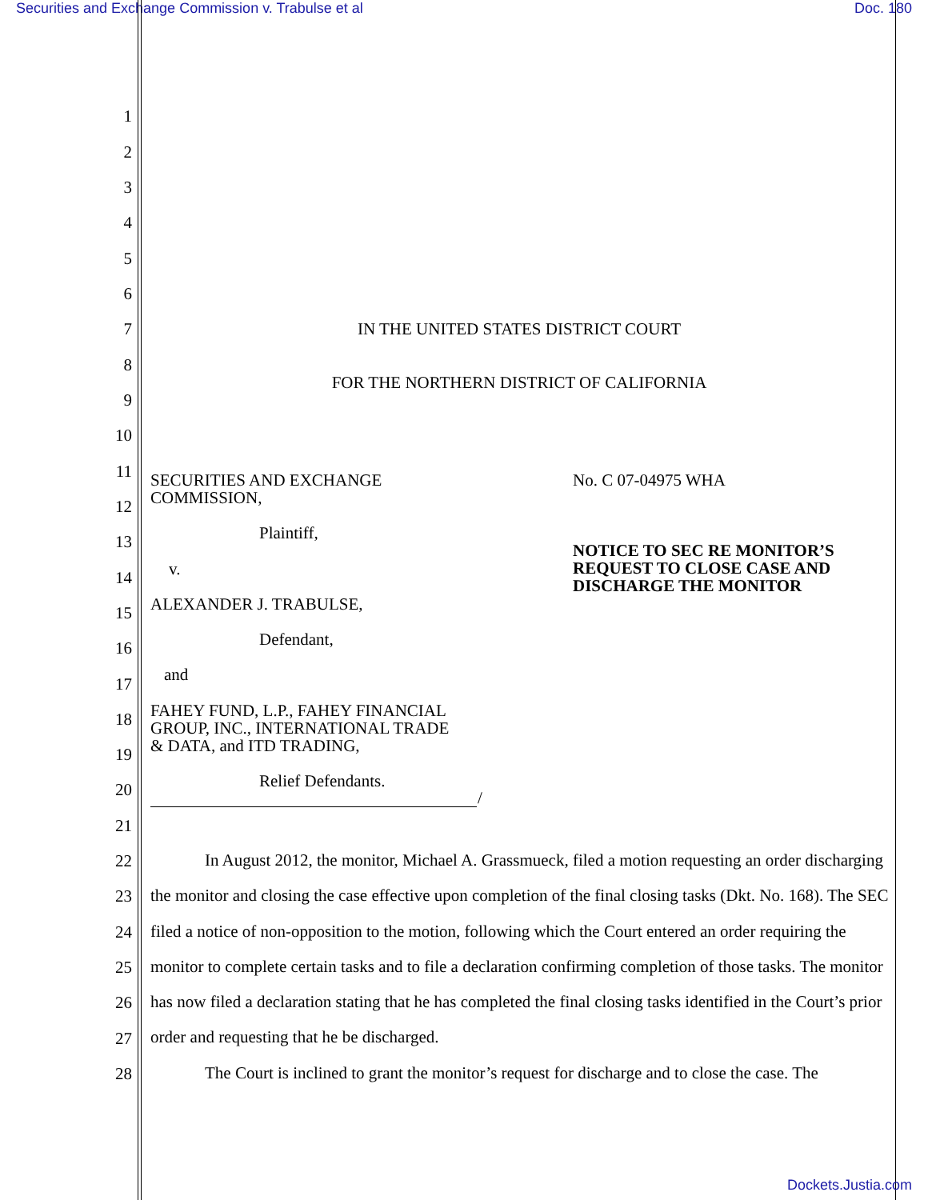Securities and Exchange Commission v. Trabulse et al Doc. 180
1
2
3
4
5
6
7 IN THE UNITED STATES DISTRICT COURT
8
FOR THE NORTHERN DISTRICT OF CALIFORNIA
9
10
11
SECURITIES AND EXCHANGE
COMMISSION,
No. C 07-04975 WHA
12
13 Plaintiff,
NOTICE TO SEC RE MONITOR’S
REQUEST TO CLOSE CASE AND
DISCHARGE THE MONITOR
14 v.
15 ALEXANDER J. TRABULSE,
16 Defendant,
17 and
18
FAHEY FUND, L.P., FAHEY FINANCIAL
GROUP, INC., INTERNATIONAL TRADE
& DATA, and ITD TRADING,
19
20 Relief Defendants.
/
21
22
23
24
25
26
27
28
In August 2012, the monitor, Michael A. Grassmueck, filed a motion requesting an order discharging the monitor and closing the case effective upon completion of the final closing tasks (Dkt. No. 168). The SEC filed a notice of non-opposition to the motion, following which the Court entered an order requiring the monitor to complete certain tasks and to file a declaration confirming completion of those tasks. The monitor has now filed a declaration stating that he has completed the final closing tasks identified in the Court’s prior order and requesting that he be discharged.
The Court is inclined to grant the monitor’s request for discharge and to close the case. The
Dockets.Justia.com